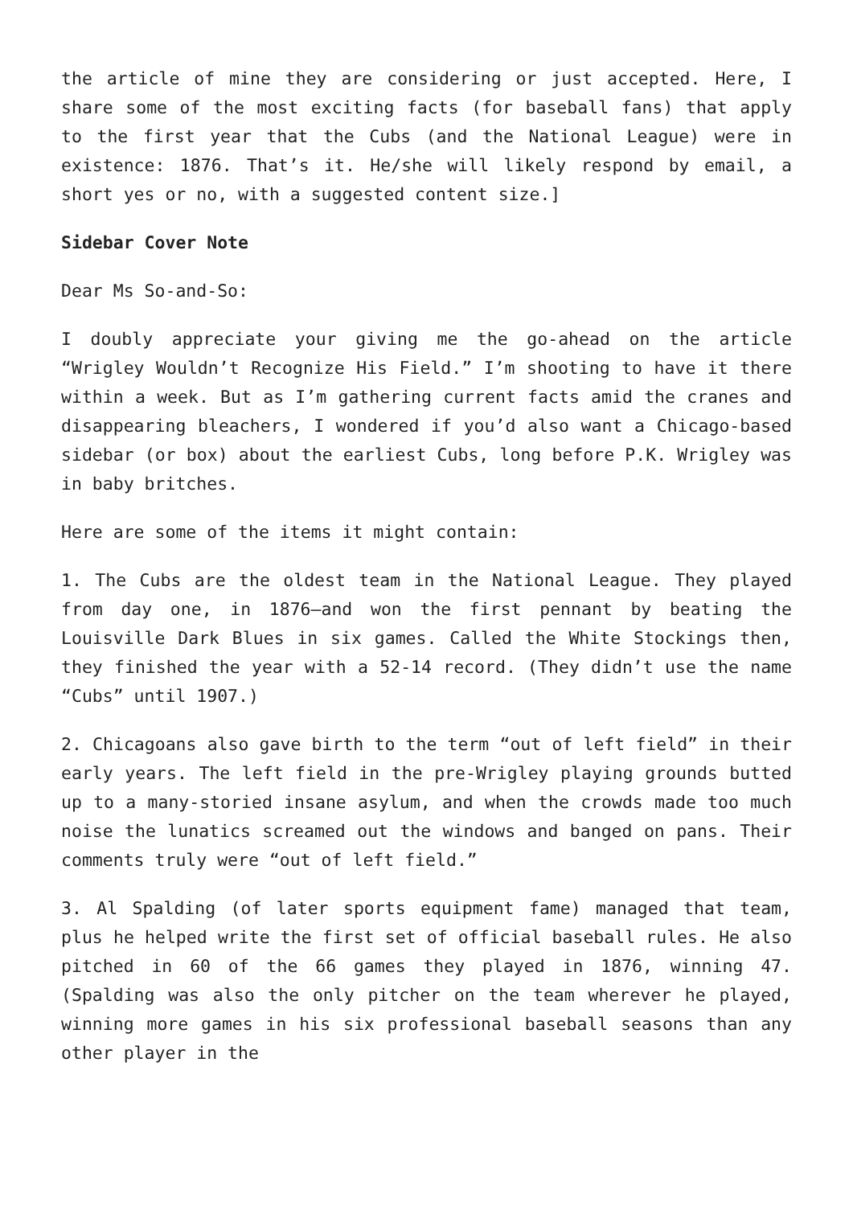the article of mine they are considering or just accepted. Here, I share some of the most exciting facts (for baseball fans) that apply to the first year that the Cubs (and the National League) were in existence: 1876. That’s it. He/she will likely respond by email, a short yes or no, with a suggested content size.]
Sidebar Cover Note
Dear Ms So-and-So:
I doubly appreciate your giving me the go-ahead on the article “Wrigley Wouldn’t Recognize His Field.” I’m shooting to have it there within a week. But as I’m gathering current facts amid the cranes and disappearing bleachers, I wondered if you’d also want a Chicago-based sidebar (or box) about the earliest Cubs, long before P.K. Wrigley was in baby britches.
Here are some of the items it might contain:
1. The Cubs are the oldest team in the National League. They played from day one, in 1876—and won the first pennant by beating the Louisville Dark Blues in six games. Called the White Stockings then, they finished the year with a 52-14 record. (They didn’t use the name “Cubs” until 1907.)
2. Chicagoans also gave birth to the term “out of left field” in their early years. The left field in the pre-Wrigley playing grounds butted up to a many-storied insane asylum, and when the crowds made too much noise the lunatics screamed out the windows and banged on pans. Their comments truly were “out of left field.”
3. Al Spalding (of later sports equipment fame) managed that team, plus he helped write the first set of official baseball rules. He also pitched in 60 of the 66 games they played in 1876, winning 47. (Spalding was also the only pitcher on the team wherever he played, winning more games in his six professional baseball seasons than any other player in the